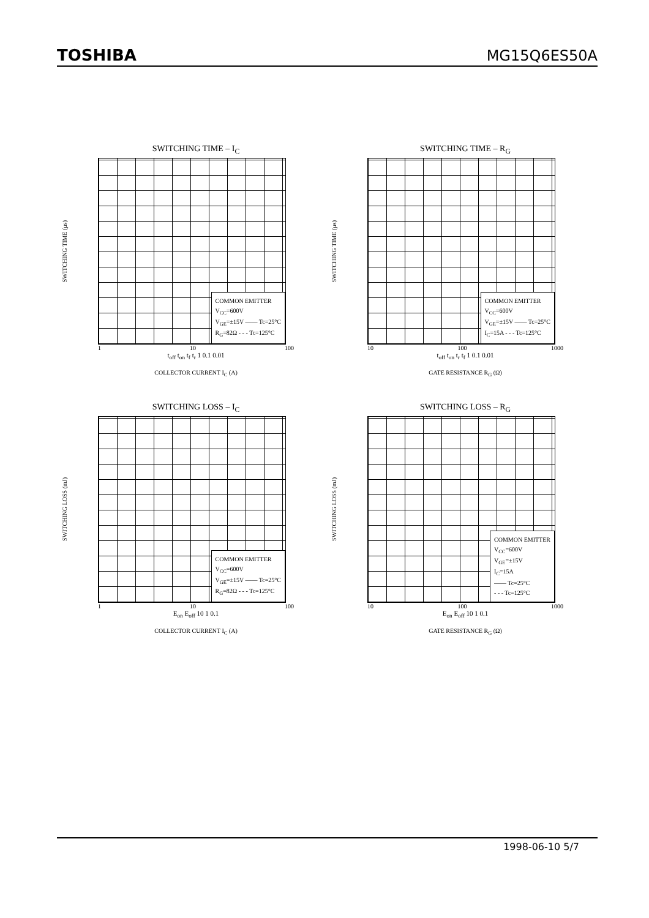TOSHIBA MG15Q6ES50A
SWITCHING TIME – I<sub>C</sub>
SWITCHING TIME (μs)
COMMON EMITTER
V<sub>CC</sub>=600V
V<sub>GE</sub>=±15V —— Tc=25°C
R<sub>G</sub>=82Ω - - - Tc=125°C
1 10 100
t<sub>off</sub> t<sub>on</sub> t<sub>f</sub> t<sub>r</sub> 1 0.1 0.01
COLLECTOR CURRENT I<sub>C</sub> (A)
SWITCHING TIME – R<sub>G</sub>
SWITCHING TIME (μs)
COMMON EMITTER
V<sub>CC</sub>=600V
V<sub>GE</sub>=±15V —— Tc=25°C
I<sub>C</sub>=15A - - - Tc=125°C
10 100 1000
t<sub>off</sub> t<sub>on</sub> t<sub>r</sub> t<sub>f</sub> 1 0.1 0.01
GATE RESISTANCE R<sub>G</sub> (Ω)
SWITCHING LOSS – I<sub>C</sub>
SWITCHING LOSS (mJ)
COMMON EMITTER
V<sub>CC</sub>=600V
V<sub>GE</sub>=±15V —— Tc=25°C
R<sub>G</sub>=82Ω - - - Tc=125°C
1 10 100
E<sub>on</sub> E<sub>off</sub> 10 1 0.1
COLLECTOR CURRENT I<sub>C</sub> (A)
SWITCHING LOSS – R<sub>G</sub>
SWITCHING LOSS (mJ)
COMMON EMITTER
V<sub>CC</sub>=600V
V<sub>GE</sub>=±15V
I<sub>C</sub>=15A
—— Tc=25°C
- - - Tc=125°C
10 100 1000
E<sub>on</sub> E<sub>off</sub> 10 1 0.1
GATE RESISTANCE R<sub>G</sub> (Ω)
1998-06-10 5/7